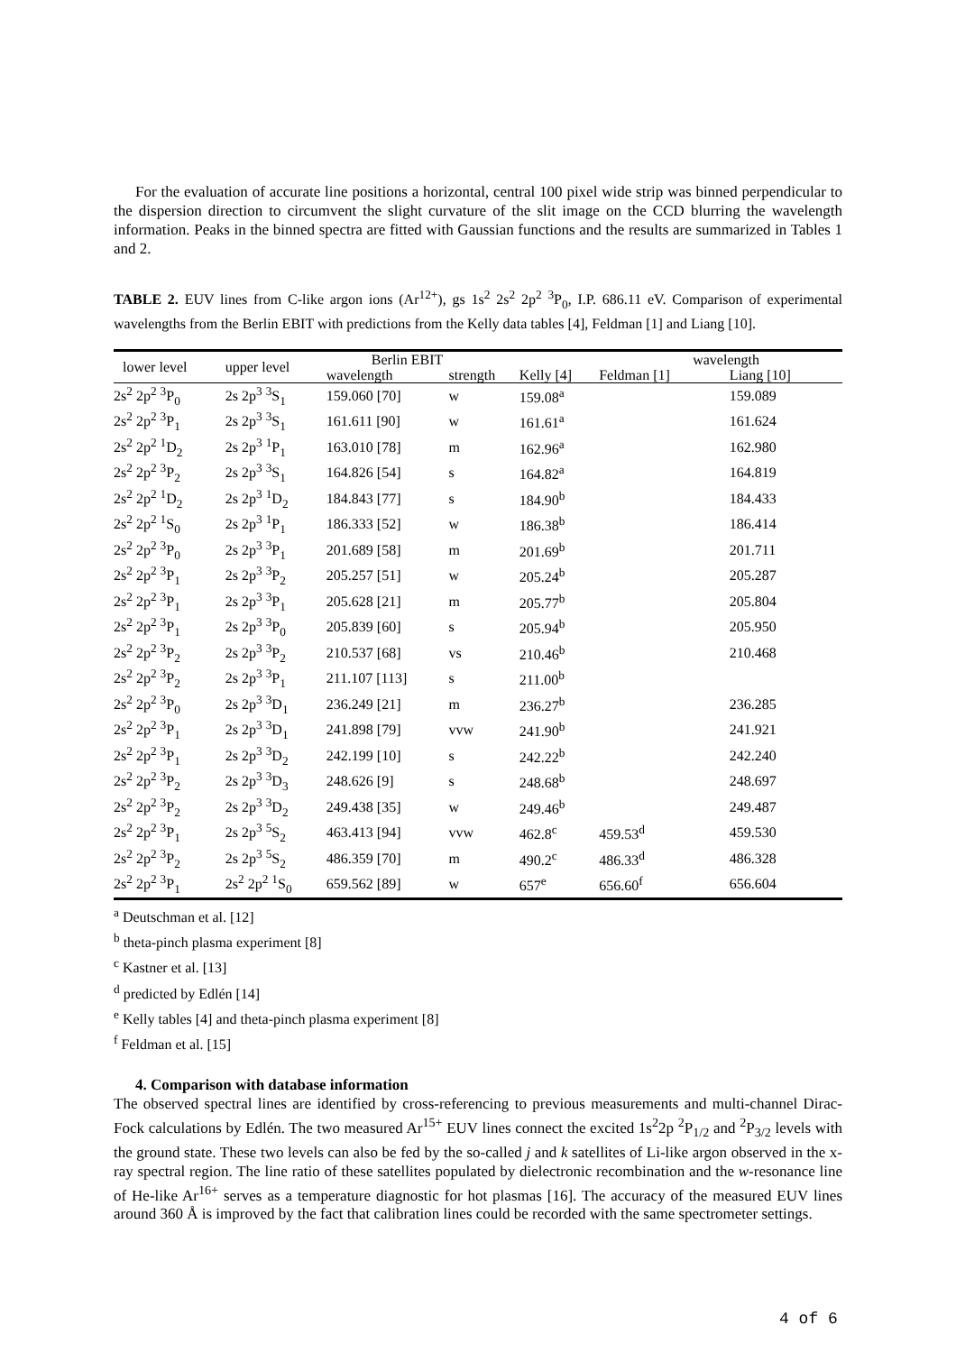For the evaluation of accurate line positions a horizontal, central 100 pixel wide strip was binned perpendicular to the dispersion direction to circumvent the slight curvature of the slit image on the CCD blurring the wavelength information. Peaks in the binned spectra are fitted with Gaussian functions and the results are summarized in Tables 1 and 2.
TABLE 2. EUV lines from C-like argon ions (Ar<sup>12+</sup>), gs 1s<sup>2</sup> 2s<sup>2</sup> 2p<sup>2</sup> <sup>3</sup>P<sub>0</sub>, I.P. 686.11 eV. Comparison of experimental wavelengths from the Berlin EBIT with predictions from the Kelly data tables [4], Feldman [1] and Liang [10].
| lower level | upper level | Berlin EBIT | | | wavelength | |
| --- | --- | --- | --- | --- | --- | --- |
| | | wavelength | strength | Kelly [4] | Feldman [1] | Liang [10] |
| 2s<sup>2</sup> 2p<sup>2</sup> <sup>3</sup>P<sub>0</sub> | 2s 2p<sup>3</sup> <sup>3</sup>S<sub>1</sub> | 159.060 [70] | w | 159.08<sup>a</sup> | | 159.089 |
| 2s<sup>2</sup> 2p<sup>2</sup> <sup>3</sup>P<sub>1</sub> | 2s 2p<sup>3</sup> <sup>3</sup>S<sub>1</sub> | 161.611 [90] | w | 161.61<sup>a</sup> | | 161.624 |
| 2s<sup>2</sup> 2p<sup>2</sup> <sup>1</sup>D<sub>2</sub> | 2s 2p<sup>3</sup> <sup>1</sup>P<sub>1</sub> | 163.010 [78] | m | 162.96<sup>a</sup> | | 162.980 |
| 2s<sup>2</sup> 2p<sup>2</sup> <sup>3</sup>P<sub>2</sub> | 2s 2p<sup>3</sup> <sup>3</sup>S<sub>1</sub> | 164.826 [54] | s | 164.82<sup>a</sup> | | 164.819 |
| 2s<sup>2</sup> 2p<sup>2</sup> <sup>1</sup>D<sub>2</sub> | 2s 2p<sup>3</sup> <sup>1</sup>D<sub>2</sub> | 184.843 [77] | s | 184.90<sup>b</sup> | | 184.433 |
| 2s<sup>2</sup> 2p<sup>2</sup> <sup>1</sup>S<sub>0</sub> | 2s 2p<sup>3</sup> <sup>1</sup>P<sub>1</sub> | 186.333 [52] | w | 186.38<sup>b</sup> | | 186.414 |
| 2s<sup>2</sup> 2p<sup>2</sup> <sup>3</sup>P<sub>0</sub> | 2s 2p<sup>3</sup> <sup>3</sup>P<sub>1</sub> | 201.689 [58] | m | 201.69<sup>b</sup> | | 201.711 |
| 2s<sup>2</sup> 2p<sup>2</sup> <sup>3</sup>P<sub>1</sub> | 2s 2p<sup>3</sup> <sup>3</sup>P<sub>2</sub> | 205.257 [51] | w | 205.24<sup>b</sup> | | 205.287 |
| 2s<sup>2</sup> 2p<sup>2</sup> <sup>3</sup>P<sub>1</sub> | 2s 2p<sup>3</sup> <sup>3</sup>P<sub>1</sub> | 205.628 [21] | m | 205.77<sup>b</sup> | | 205.804 |
| 2s<sup>2</sup> 2p<sup>2</sup> <sup>3</sup>P<sub>1</sub> | 2s 2p<sup>3</sup> <sup>3</sup>P<sub>0</sub> | 205.839 [60] | s | 205.94<sup>b</sup> | | 205.950 |
| 2s<sup>2</sup> 2p<sup>2</sup> <sup>3</sup>P<sub>2</sub> | 2s 2p<sup>3</sup> <sup>3</sup>P<sub>2</sub> | 210.537 [68] | vs | 210.46<sup>b</sup> | | 210.468 |
| 2s<sup>2</sup> 2p<sup>2</sup> <sup>3</sup>P<sub>2</sub> | 2s 2p<sup>3</sup> <sup>3</sup>P<sub>1</sub> | 211.107 [113] | s | 211.00<sup>b</sup> | | |
| 2s<sup>2</sup> 2p<sup>2</sup> <sup>3</sup>P<sub>0</sub> | 2s 2p<sup>3</sup> <sup>3</sup>D<sub>1</sub> | 236.249 [21] | m | 236.27<sup>b</sup> | | 236.285 |
| 2s<sup>2</sup> 2p<sup>2</sup> <sup>3</sup>P<sub>1</sub> | 2s 2p<sup>3</sup> <sup>3</sup>D<sub>1</sub> | 241.898 [79] | vvw | 241.90<sup>b</sup> | | 241.921 |
| 2s<sup>2</sup> 2p<sup>2</sup> <sup>3</sup>P<sub>1</sub> | 2s 2p<sup>3</sup> <sup>3</sup>D<sub>2</sub> | 242.199 [10] | s | 242.22<sup>b</sup> | | 242.240 |
| 2s<sup>2</sup> 2p<sup>2</sup> <sup>3</sup>P<sub>2</sub> | 2s 2p<sup>3</sup> <sup>3</sup>D<sub>3</sub> | 248.626 [9] | s | 248.68<sup>b</sup> | | 248.697 |
| 2s<sup>2</sup> 2p<sup>2</sup> <sup>3</sup>P<sub>2</sub> | 2s 2p<sup>3</sup> <sup>3</sup>D<sub>2</sub> | 249.438 [35] | w | 249.46<sup>b</sup> | | 249.487 |
| 2s<sup>2</sup> 2p<sup>2</sup> <sup>3</sup>P<sub>1</sub> | 2s 2p<sup>3</sup> <sup>5</sup>S<sub>2</sub> | 463.413 [94] | vvw | 462.8<sup>c</sup> | 459.53<sup>d</sup> | 459.530 |
| 2s<sup>2</sup> 2p<sup>2</sup> <sup>3</sup>P<sub>2</sub> | 2s 2p<sup>3</sup> <sup>5</sup>S<sub>2</sub> | 486.359 [70] | m | 490.2<sup>c</sup> | 486.33<sup>d</sup> | 486.328 |
| 2s<sup>2</sup> 2p<sup>2</sup> <sup>3</sup>P<sub>1</sub> | 2s<sup>2</sup> 2p<sup>2</sup> <sup>1</sup>S<sub>0</sub> | 659.562 [89] | w | 657<sup>e</sup> | 656.60<sup>f</sup> | 656.604 |
<sup>a</sup> Deutschman et al. [12]
<sup>b</sup> theta-pinch plasma experiment [8]
<sup>c</sup> Kastner et al. [13]
<sup>d</sup> predicted by Edlén [14]
<sup>e</sup> Kelly tables [4] and theta-pinch plasma experiment [8]
<sup>f</sup> Feldman et al. [15]
4. Comparison with database information
The observed spectral lines are identified by cross-referencing to previous measurements and multi-channel Dirac-Fock calculations by Edlén. The two measured Ar<sup>15+</sup> EUV lines connect the excited 1s<sup>2</sup>2p <sup>2</sup>P<sub>1/2</sub> and <sup>2</sup>P<sub>3/2</sub> levels with the ground state. These two levels can also be fed by the so-called j and k satellites of Li-like argon observed in the x-ray spectral region. The line ratio of these satellites populated by dielectronic recombination and the w-resonance line of He-like Ar<sup>16+</sup> serves as a temperature diagnostic for hot plasmas [16]. The accuracy of the measured EUV lines around 360 Å is improved by the fact that calibration lines could be recorded with the same spectrometer settings.
4 of 6